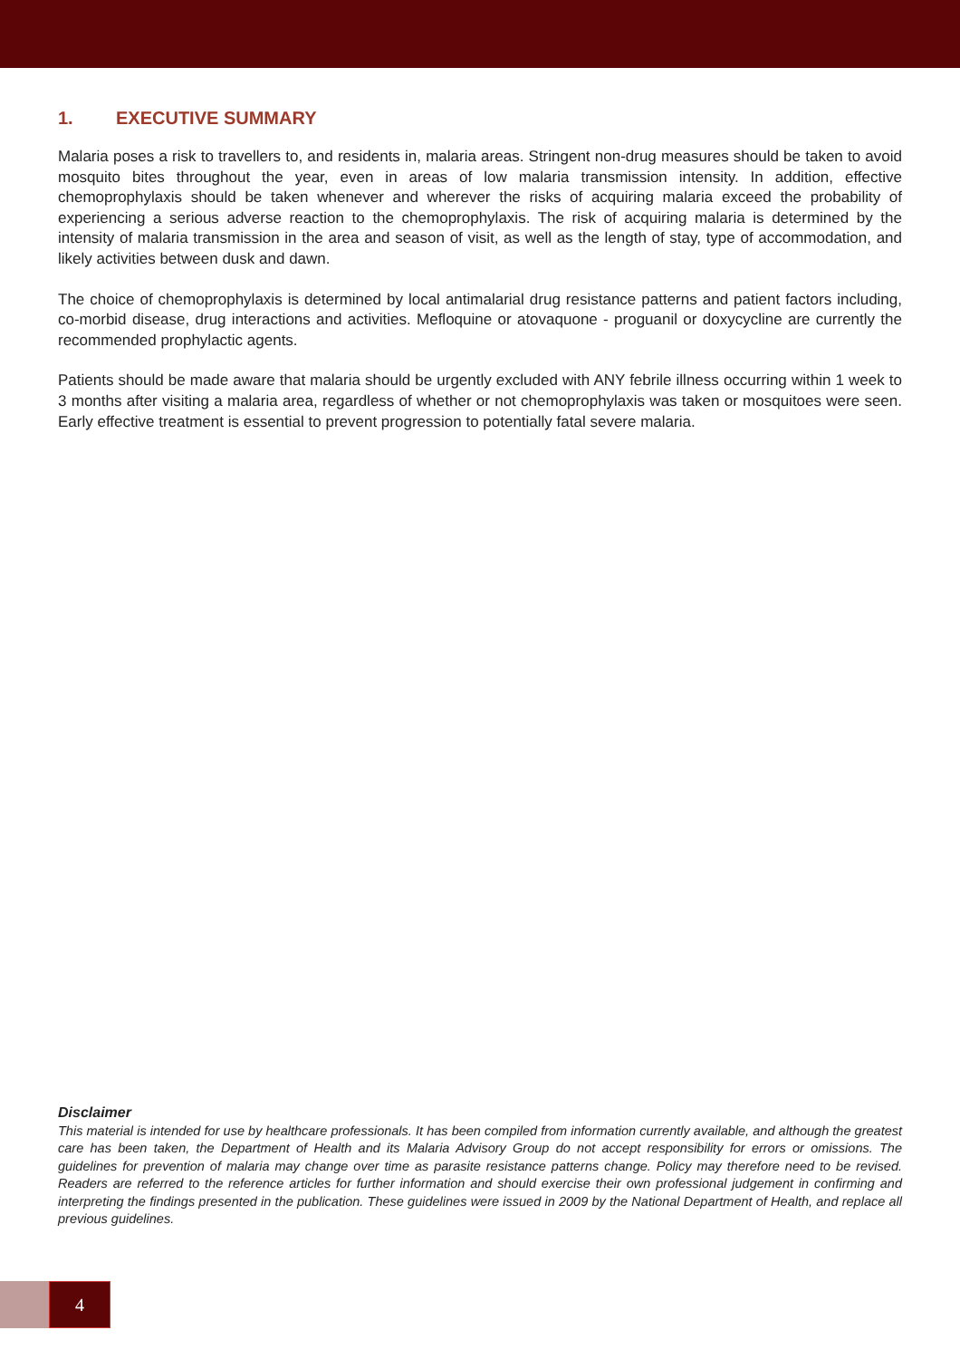1. EXECUTIVE SUMMARY
Malaria poses a risk to travellers to, and residents in, malaria areas. Stringent non-drug measures should be taken to avoid mosquito bites throughout the year, even in areas of low malaria transmission intensity. In addition, effective chemoprophylaxis should be taken whenever and wherever the risks of acquiring malaria exceed the probability of experiencing a serious adverse reaction to the chemoprophylaxis. The risk of acquiring malaria is determined by the intensity of malaria transmission in the area and season of visit, as well as the length of stay, type of accommodation, and likely activities between dusk and dawn.
The choice of chemoprophylaxis is determined by local antimalarial drug resistance patterns and patient factors including, co-morbid disease, drug interactions and activities. Mefloquine or atovaquone - proguanil or doxycycline are currently the recommended prophylactic agents.
Patients should be made aware that malaria should be urgently excluded with ANY febrile illness occurring within 1 week to 3 months after visiting a malaria area, regardless of whether or not chemoprophylaxis was taken or mosquitoes were seen. Early effective treatment is essential to prevent progression to potentially fatal severe malaria.
Disclaimer
This material is intended for use by healthcare professionals. It has been compiled from information currently available, and although the greatest care has been taken, the Department of Health and its Malaria Advisory Group do not accept responsibility for errors or omissions. The guidelines for prevention of malaria may change over time as parasite resistance patterns change. Policy may therefore need to be revised. Readers are referred to the reference articles for further information and should exercise their own professional judgement in confirming and interpreting the findings presented in the publication. These guidelines were issued in 2009 by the National Department of Health, and replace all previous guidelines.
4